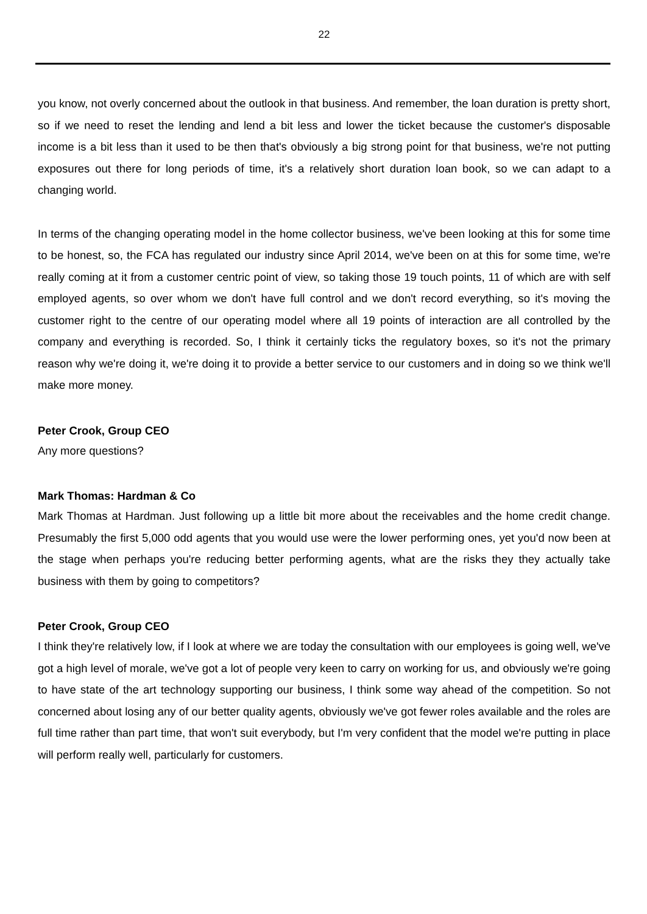22
you know, not overly concerned about the outlook in that business. And remember, the loan duration is pretty short, so if we need to reset the lending and lend a bit less and lower the ticket because the customer's disposable income is a bit less than it used to be then that's obviously a big strong point for that business, we're not putting exposures out there for long periods of time, it's a relatively short duration loan book, so we can adapt to a changing world.
In terms of the changing operating model in the home collector business, we've been looking at this for some time to be honest, so, the FCA has regulated our industry since April 2014, we've been on at this for some time, we're really coming at it from a customer centric point of view, so taking those 19 touch points, 11 of which are with self employed agents, so over whom we don't have full control and we don't record everything, so it's moving the customer right to the centre of our operating model where all 19 points of interaction are all controlled by the company and everything is recorded. So, I think it certainly ticks the regulatory boxes, so it's not the primary reason why we're doing it, we're doing it to provide a better service to our customers and in doing so we think we'll make more money.
Peter Crook, Group CEO
Any more questions?
Mark Thomas: Hardman & Co
Mark Thomas at Hardman. Just following up a little bit more about the receivables and the home credit change. Presumably the first 5,000 odd agents that you would use were the lower performing ones, yet you'd now been at the stage when perhaps you're reducing better performing agents, what are the risks they they actually take business with them by going to competitors?
Peter Crook, Group CEO
I think they're relatively low, if I look at where we are today the consultation with our employees is going well, we've got a high level of morale, we've got a lot of people very keen to carry on working for us, and obviously we're going to have state of the art technology supporting our business, I think some way ahead of the competition. So not concerned about losing any of our better quality agents, obviously we've got fewer roles available and the roles are full time rather than part time, that won't suit everybody, but I'm very confident that the model we're putting in place will perform really well, particularly for customers.